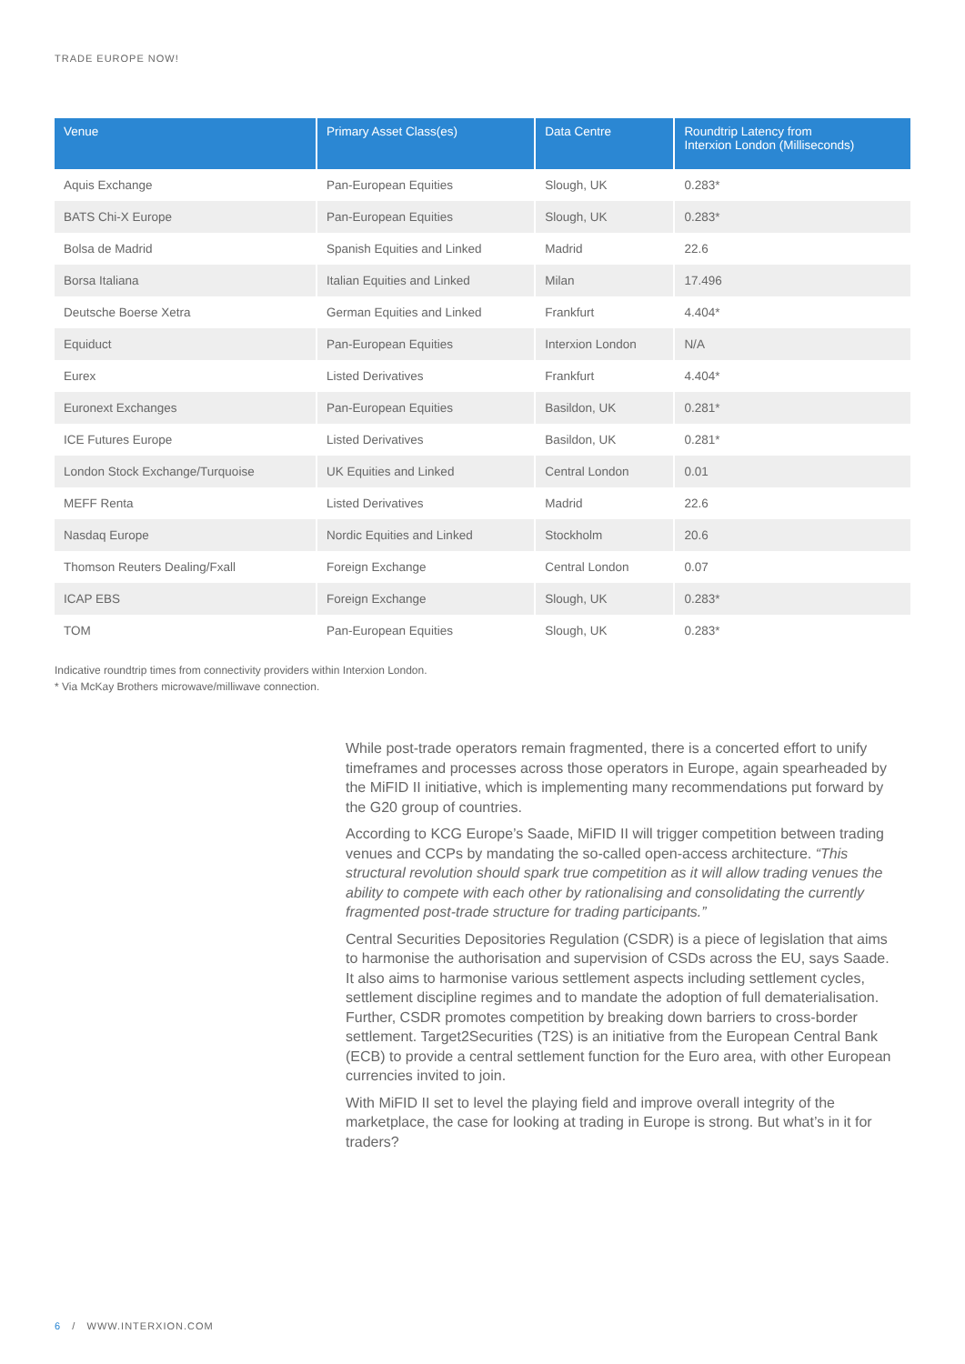TRADE EUROPE NOW!
| Venue | Primary Asset Class(es) | Data Centre | Roundtrip Latency from Interxion London (Milliseconds) |
| --- | --- | --- | --- |
| Aquis Exchange | Pan-European Equities | Slough, UK | 0.283* |
| BATS Chi-X Europe | Pan-European Equities | Slough, UK | 0.283* |
| Bolsa de Madrid | Spanish Equities and Linked | Madrid | 22.6 |
| Borsa Italiana | Italian Equities and Linked | Milan | 17.496 |
| Deutsche Boerse Xetra | German Equities and Linked | Frankfurt | 4.404* |
| Equiduct | Pan-European Equities | Interxion London | N/A |
| Eurex | Listed Derivatives | Frankfurt | 4.404* |
| Euronext Exchanges | Pan-European Equities | Basildon, UK | 0.281* |
| ICE Futures Europe | Listed Derivatives | Basildon, UK | 0.281* |
| London Stock Exchange/Turquoise | UK Equities and Linked | Central London | 0.01 |
| MEFF Renta | Listed Derivatives | Madrid | 22.6 |
| Nasdaq Europe | Nordic Equities and Linked | Stockholm | 20.6 |
| Thomson Reuters Dealing/Fxall | Foreign Exchange | Central London | 0.07 |
| ICAP EBS | Foreign Exchange | Slough, UK | 0.283* |
| TOM | Pan-European Equities | Slough, UK | 0.283* |
Indicative roundtrip times from connectivity providers within Interxion London.
* Via McKay Brothers microwave/milliwave connection.
While post-trade operators remain fragmented, there is a concerted effort to unify timeframes and processes across those operators in Europe, again spearheaded by the MiFID II initiative, which is implementing many recommendations put forward by the G20 group of countries.
According to KCG Europe’s Saade, MiFID II will trigger competition between trading venues and CCPs by mandating the so-called open-access architecture. “This structural revolution should spark true competition as it will allow trading venues the ability to compete with each other by rationalising and consolidating the currently fragmented post-trade structure for trading participants.”
Central Securities Depositories Regulation (CSDR) is a piece of legislation that aims to harmonise the authorisation and supervision of CSDs across the EU, says Saade. It also aims to harmonise various settlement aspects including settlement cycles, settlement discipline regimes and to mandate the adoption of full dematerialisation. Further, CSDR promotes competition by breaking down barriers to cross-border settlement. Target2Securities (T2S) is an initiative from the European Central Bank (ECB) to provide a central settlement function for the Euro area, with other European currencies invited to join.
With MiFID II set to level the playing field and improve overall integrity of the marketplace, the case for looking at trading in Europe is strong. But what’s in it for traders?
6 / WWW.INTERXION.COM